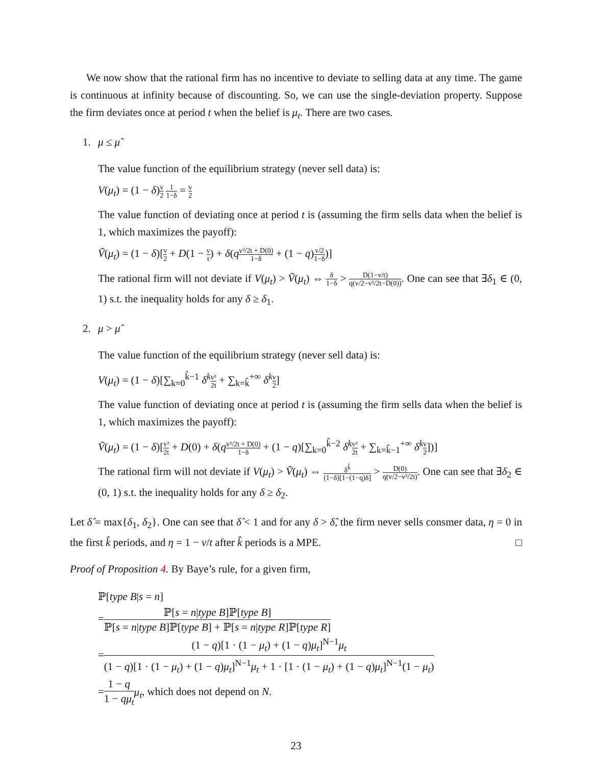We now show that the rational firm has no incentive to deviate to selling data at any time. The game is continuous at infinity because of discounting. So, we can use the single-deviation property. Suppose the firm deviates once at period t when the belief is μ<sub>t</sub>. There are two cases.
1. μ ≤ μ̂
The value function of the equilibrium strategy (never sell data) is:
V(μ<sub>t</sub>) = (1 − δ)v 2 1 1−δ = v 2
The value function of deviating once at period t is (assuming the firm sells data when the belief is 1, which maximizes the payoff):
Ṽ(μ<sub>t</sub>) = (1 − δ)[v 2 + D(1 − v t) + δ(qv²/2t + D(0) 1−δ + (1 − q)v/2 1−δ)]
The rational firm will not deviate if V(μ<sub>t</sub>) > Ṽ(μ<sub>t</sub>) ⇔ δ 1−δ > D(1−v/t) q(v/2−v²/2t−D(0)). One can see that ∃δ<sub>1</sub> ∈ (0, 1) s.t. the inequality holds for any δ ≥ δ<sub>1</sub>.
2. μ > μ̂
The value function of the equilibrium strategy (never sell data) is:
V(μ<sub>t</sub>) = (1 − δ)[∑<sub>k=0</sub><sup>k̂−1</sup> δ<sup>k</sup> v² 2t + ∑<sub>k=k̂</sub><sup>+∞</sup> δ<sup>k</sup> v 2]
The value function of deviating once at period t is (assuming the firm sells data when the belief is 1, which maximizes the payoff):
Ṽ(μ<sub>t</sub>) = (1 − δ)[v² 2t + D(0) + δ(qv²/2t + D(0) 1−δ + (1 − q)[∑<sub>k=0</sub><sup>k̂−2</sup> δ<sup>k</sup> v² 2t + ∑<sub>k=k̂−1</sub><sup>+∞</sup> δ<sup>k</sup> v 2])]
The rational firm will not deviate if V(μ<sub>t</sub>) > Ṽ(μ<sub>t</sub>) ⇔ δ<sup>k̂</sup> (1−δ)[1−(1−q)δ] > D(0) q(v/2−v²/2t). One can see that ∃δ<sub>2</sub> ∈ (0, 1) s.t. the inequality holds for any δ ≥ δ<sub>2</sub>.
Let δ̂ = max{δ<sub>1</sub>, δ<sub>2</sub>}. One can see that δ̂ < 1 and for any δ > δ̂, the firm never sells consmer data, η = 0 in the first k̂ periods, and η = 1 − v/t after k̂ periods is a MPE. □
Proof of Proposition 4. By Baye’s rule, for a given firm,
ℙ[type B|s = n]
=ℙ[s = n|type B]ℙ[type B] ℙ[s = n|type B]ℙ[type B] + ℙ[s = n|type R]ℙ[type R]
=(1 − q)[1 · (1 − μ<sub>t</sub>) + (1 − q)μ<sub>t</sub>]<sup>N−1</sup>μ<sub>t</sub> (1 − q)[1 · (1 − μ<sub>t</sub>) + (1 − q)μ<sub>t</sub>]<sup>N−1</sup>μ<sub>t</sub> + 1 · [1 · (1 − μ<sub>t</sub>) + (1 − q)μ<sub>t</sub>]<sup>N−1</sup>(1 − μ<sub>t</sub>)
=1 − q 1 − qμ<sub>t</sub> μ<sub>t</sub>, which does not depend on N.
23